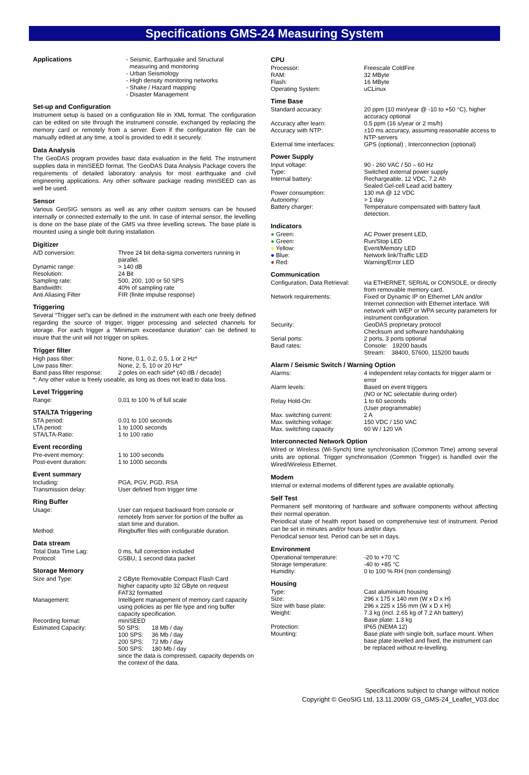Specifications GMS-24 Measuring System
| Applications | - Seismic, Earthquake and Structural measuring and monitoring - Urban Seismology - High density monitoring networks - Shake / Hazard mapping - Disaster Management |
Set-up and Configuration
Instrument setup is based on a configuration file in XML format. The configuration can be edited on site through the instrument console, exchanged by replacing the memory card or remotely from a server. Even if the configuration file can be manually edited at any time, a tool is provided to edit it securely.
Data Analysis
The GeoDAS program provides basic data evaluation in the field. The instrument supplies data in miniSEED format. The GeoDAS Data Analysis Package covers the requirements of detailed laboratory analysis for most earthquake and civil engineering applications. Any other software package reading miniSEED can as well be used.
Sensor
Various GeoSIG sensors as well as any other custom sensors can be housed internally or connected externally to the unit. In case of internal sensor, the levelling is done on the base plate of the GMS via three levelling screws. The base plate is mounted using a single bolt during installation.
Digitizer
| A/D conversion: | Three 24 bit delta-sigma converters running in parallel. |
| Dynamic range: | > 140 dB |
| Resolution: | 24 Bit |
| Sampling rate: | 500, 200, 100 or 50 SPS |
| Bandwidth: | 40% of sampling rate |
| Anti Aliasing Filter | FIR (finite impulse response) |
Triggering
Several “Trigger set”s can be defined in the instrument with each one freely defined regarding the source of trigger, trigger processing and selected channels for storage. For each trigger a “Minimum exceedance duration” can be defined to insure that the unit will not trigger on spikes.
Trigger filter
| High pass filter: | None, 0.1, 0.2, 0.5, 1 or 2 Hz* |
| Low pass filter: | None, 2, 5, 10 or 20 Hz* |
| Band pass filter response: | 2 poles on each side* (40 dB / decade) |
| *: Any other value is freely useable, as long as does not lead to data loss. | |
Level Triggering
| Range: | 0.01 to 100 % of full scale |
STA/LTA Triggering
| STA period: | 0.01 to 100 seconds |
| LTA period: | 1 to 1000 seconds |
| STA/LTA-Ratio: | 1 to 100 ratio |
Event recording
| Pre-event memory: | 1 to 100 seconds |
| Post-event duration: | 1 to 1000 seconds |
Event summary
| Including: | PGA, PGV, PGD, RSA |
| Transmission delay: | User defined from trigger time |
Ring Buffer
| Usage: | User can request backward from console or remotely from server for portion of the buffer as start time and duration. |
| Method: | Ringbuffer files with configurable duration. |
Data stream
| Total Data Time Lag: | 0 ms, full correction included |
| Protocol: | GSBU, 1 second data packet |
Storage Memory
| Size and Type: | 2 GByte Removable Compact Flash Card higher capacity upto 32 GByte on request FAT32 formatted |
| Management: | Intelligent management of memory card capacity using policies as per file type and ring buffer capacity specification. |
| Recording format: | miniSEED |
| Estimated Capacity: | 50 SPS: 18 Mb / day 100 SPS: 36 Mb / day 200 SPS: 72 Mb / day 500 SPS: 180 Mb / day since the data is compressed, capacity depends on the context of the data. |
CPU
| Processor: | Freescale ColdFire |
| RAM: | 32 MByte |
| Flash: | 16 MByte |
| Operating System: | uCLinux |
Time Base
| Standard accuracy: | 20 ppm (10 min/year @ -10 to +50 °C), higher accuracy optional |
| Accuracy after learn: | 0.5 ppm (16 s/year or 2 ms/h) |
| Accuracy with NTP: | ±10 ms accuracy, assuming reasonable access to NTP-servers |
| External time interfaces: | GPS (optional) , Interconnection (optional) |
Power Supply
| Input voltage: | 90 - 260 VAC / 50 – 60 Hz |
| Type: | Switched external power supply |
| Internal battery: | Rechargeable, 12 VDC, 7.2 Ah Sealed Gel-cell Lead acid battery |
| Power consumption: | 130 mA @ 12 VDC |
| Autonomy: | > 1 day |
| Battery charger: | Temperature compensated with battery fault detection. |
Indicators
| ● Green: | AC Power present LED, |
| ● Green: | Run/Stop LED |
| ● Yellow: | Event/Memory LED |
| ● Blue: | Network link/Traffic LED |
| ● Red: | Warning/Error LED |
Communication
| Configuration, Data Retrieval: | via ETHERNET, SERIAL or CONSOLE, or directly from removable memory card. |
| Network requirements: | Fixed or Dynamic IP on Ethernet LAN and/or Internet connection with Ethernet interface. Wifi network with WEP or WPA security parameters for instrument configuration. |
| Security: | GeoDAS proprietary protocol Checksum and software handshaking |
| Serial ports: | 2 ports, 3 ports optional |
| Baud rates: | Console: 19200 bauds Stream: 38400, 57600, 115200 bauds |
Alarm / Seismic Switch / Warning Option
| Alarms: | 4 independent relay contacts for trigger alarm or error |
| Alarm levels: | Based on event triggers (NO or NC selectable during order) |
| Relay Hold-On: | 1 to 60 seconds (User programmable) |
| Max. switching current: | 2 A |
| Max. switching voltage: | 150 VDC / 150 VAC |
| Max. switching capacity | 60 W / 120 VA |
Interconnected Network Option
Wired or Wireless (Wi-Synch) time synchronisation (Common Time) among several units are optional. Trigger synchronisation (Common Trigger) is handled over the Wired/Wireless Ethernet.
Modem
Internal or external modems of different types are available optionally.
Self Test
Permanent self monitoring of hardware and software components without affecting their normal operation.
Periodical state of health report based on comprehensive test of instrument. Period can be set in minutes and/or hours and/or days.
Periodical sensor test. Period can be set in days.
Environment
| Operational temperature: | -20 to +70 °C |
| Storage temperature: | -40 to +85 °C |
| Humidity: | 0 to 100 % RH (non condensing) |
Housing
| Type: | Cast aluminium housing |
| Size: | 296 x 175 x 140 mm (W x D x H) |
| Size with base plate: | 296 x 225 x 156 mm (W x D x H) |
| Weight: | 7.3 kg (incl. 2.65 kg of 7.2 Ah battery) Base plate: 1.3 kg |
| Protection: | IP65 (NEMA 12) |
| Mounting: | Base plate with single bolt, surface mount. When base plate levelled and fixed, the instrument can be replaced without re-levelling. |
Specifications subject to change without notice
Copyright © GeoSIG Ltd, 13.11.2009/ GS_GMS-24_Leaflet_V03.doc